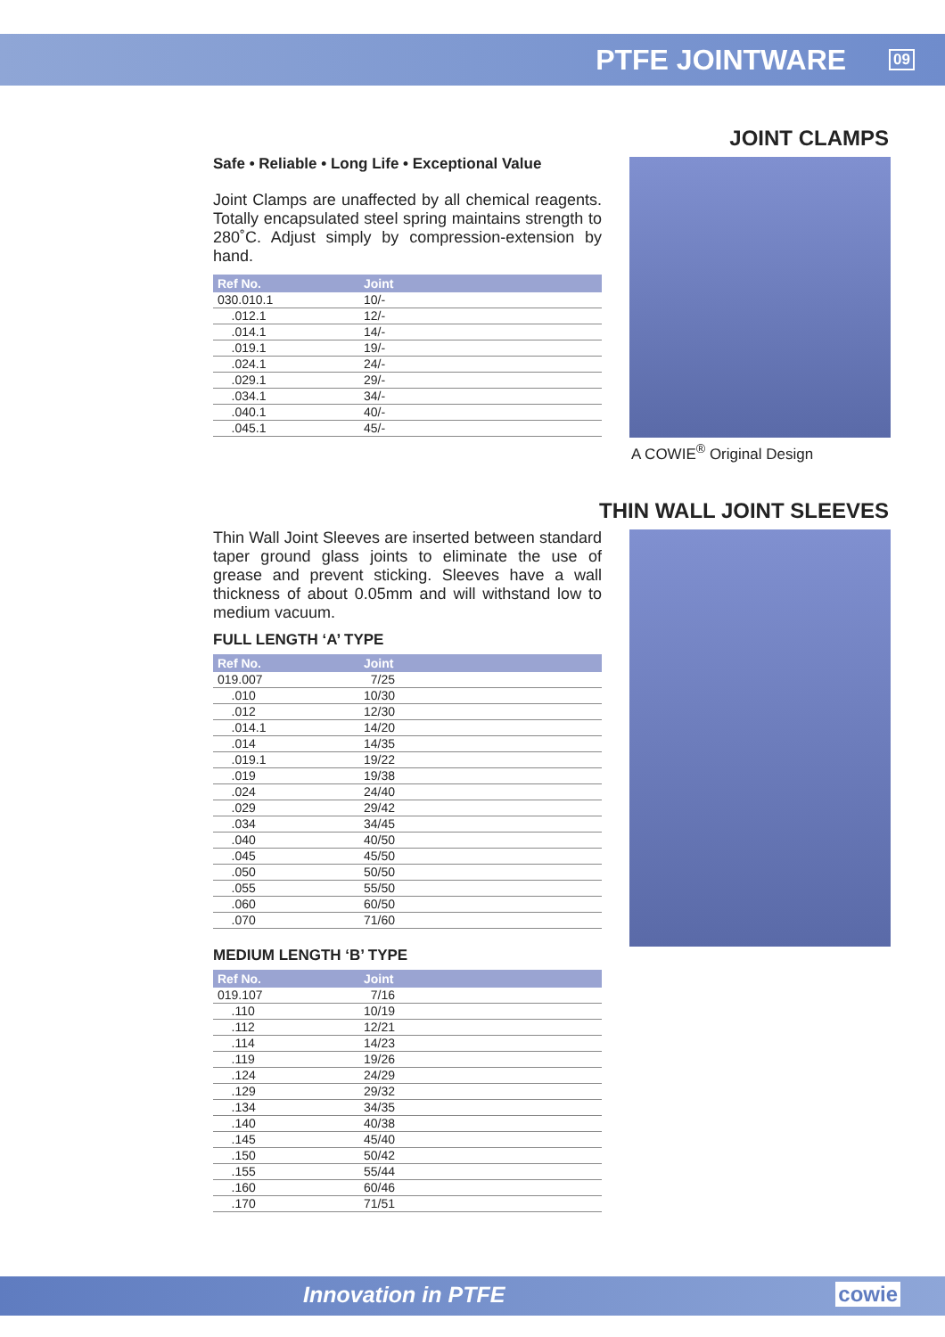PTFE JOINTWARE
09
JOINT CLAMPS
Safe • Reliable • Long Life • Exceptional Value
Joint Clamps are unaffected by all chemical reagents. Totally encapsulated steel spring maintains strength to 280˚C. Adjust simply by compression-extension by hand.
| Ref No. | Joint |
| --- | --- |
| 030.010.1 | 10/- |
| .012.1 | 12/- |
| .014.1 | 14/- |
| .019.1 | 19/- |
| .024.1 | 24/- |
| .029.1 | 29/- |
| .034.1 | 34/- |
| .040.1 | 40/- |
| .045.1 | 45/- |
A COWIE<sup>®</sup> Original Design
THIN WALL JOINT SLEEVES
Thin Wall Joint Sleeves are inserted between standard taper ground glass joints to eliminate the use of grease and prevent sticking. Sleeves have a wall thickness of about 0.05mm and will withstand low to medium vacuum.
FULL LENGTH ‘A’ TYPE
| Ref No. | Joint |
| --- | --- |
| 019.007 | 7/25 |
| .010 | 10/30 |
| .012 | 12/30 |
| .014.1 | 14/20 |
| .014 | 14/35 |
| .019.1 | 19/22 |
| .019 | 19/38 |
| .024 | 24/40 |
| .029 | 29/42 |
| .034 | 34/45 |
| .040 | 40/50 |
| .045 | 45/50 |
| .050 | 50/50 |
| .055 | 55/50 |
| .060 | 60/50 |
| .070 | 71/60 |
MEDIUM LENGTH ‘B’ TYPE
| Ref No. | Joint |
| --- | --- |
| 019.107 | 7/16 |
| .110 | 10/19 |
| .112 | 12/21 |
| .114 | 14/23 |
| .119 | 19/26 |
| .124 | 24/29 |
| .129 | 29/32 |
| .134 | 34/35 |
| .140 | 40/38 |
| .145 | 45/40 |
| .150 | 50/42 |
| .155 | 55/44 |
| .160 | 60/46 |
| .170 | 71/51 |
Innovation in PTFE cowie